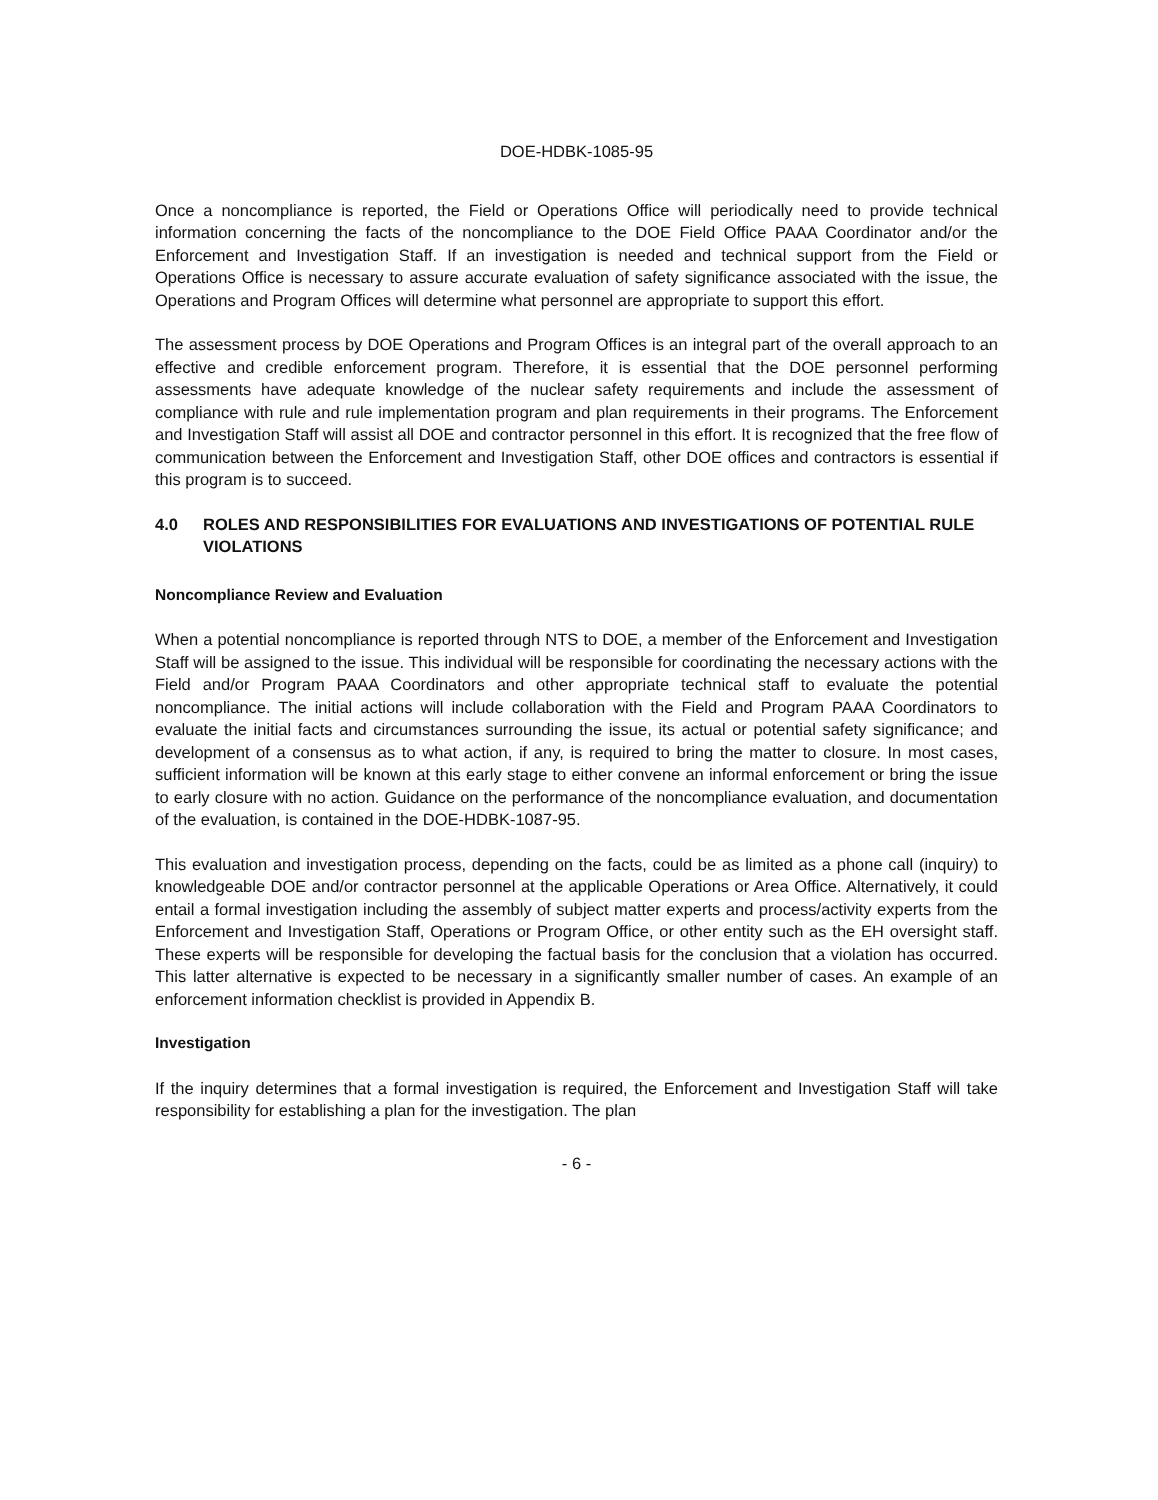DOE-HDBK-1085-95
Once a noncompliance is reported, the Field or Operations Office will periodically need to provide technical information concerning the facts of the noncompliance to the DOE Field Office PAAA Coordinator and/or the Enforcement and Investigation Staff. If an investigation is needed and technical support from the Field or Operations Office is necessary to assure accurate evaluation of safety significance associated with the issue, the Operations and Program Offices will determine what personnel are appropriate to support this effort.
The assessment process by DOE Operations and Program Offices is an integral part of the overall approach to an effective and credible enforcement program. Therefore, it is essential that the DOE personnel performing assessments have adequate knowledge of the nuclear safety requirements and include the assessment of compliance with rule and rule implementation program and plan requirements in their programs. The Enforcement and Investigation Staff will assist all DOE and contractor personnel in this effort. It is recognized that the free flow of communication between the Enforcement and Investigation Staff, other DOE offices and contractors is essential if this program is to succeed.
4.0 ROLES AND RESPONSIBILITIES FOR EVALUATIONS AND INVESTIGATIONS OF POTENTIAL RULE VIOLATIONS
Noncompliance Review and Evaluation
When a potential noncompliance is reported through NTS to DOE, a member of the Enforcement and Investigation Staff will be assigned to the issue. This individual will be responsible for coordinating the necessary actions with the Field and/or Program PAAA Coordinators and other appropriate technical staff to evaluate the potential noncompliance. The initial actions will include collaboration with the Field and Program PAAA Coordinators to evaluate the initial facts and circumstances surrounding the issue, its actual or potential safety significance; and development of a consensus as to what action, if any, is required to bring the matter to closure. In most cases, sufficient information will be known at this early stage to either convene an informal enforcement or bring the issue to early closure with no action. Guidance on the performance of the noncompliance evaluation, and documentation of the evaluation, is contained in the DOE-HDBK-1087-95.
This evaluation and investigation process, depending on the facts, could be as limited as a phone call (inquiry) to knowledgeable DOE and/or contractor personnel at the applicable Operations or Area Office. Alternatively, it could entail a formal investigation including the assembly of subject matter experts and process/activity experts from the Enforcement and Investigation Staff, Operations or Program Office, or other entity such as the EH oversight staff. These experts will be responsible for developing the factual basis for the conclusion that a violation has occurred. This latter alternative is expected to be necessary in a significantly smaller number of cases. An example of an enforcement information checklist is provided in Appendix B.
Investigation
If the inquiry determines that a formal investigation is required, the Enforcement and Investigation Staff will take responsibility for establishing a plan for the investigation. The plan
- 6 -